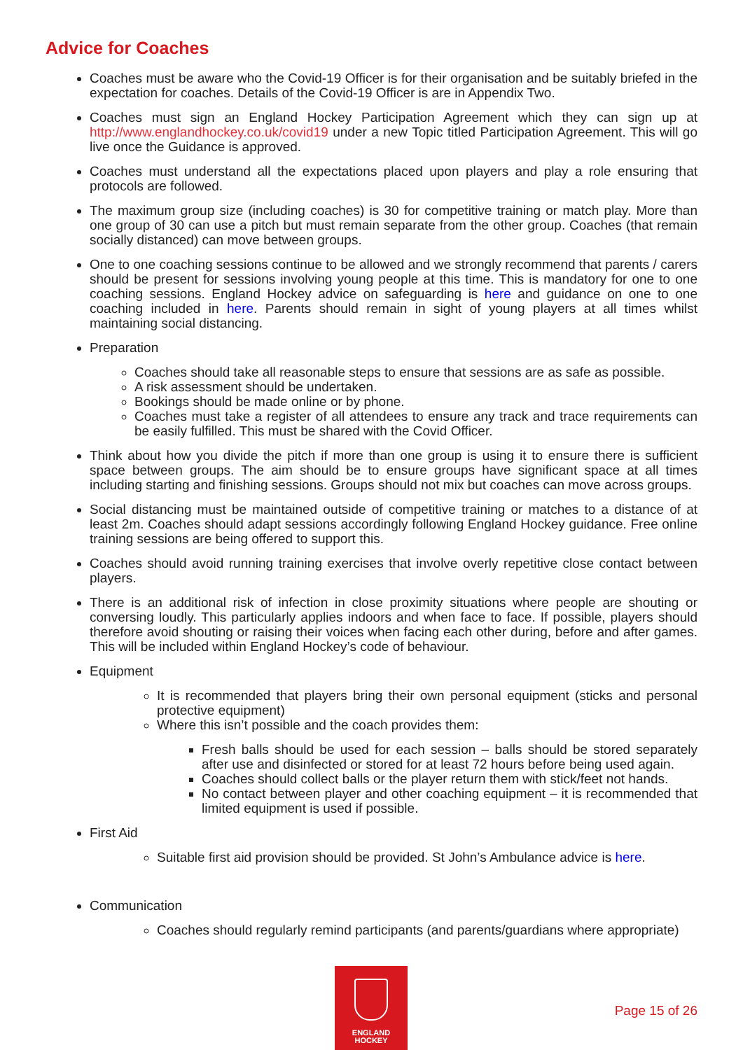Advice for Coaches
Coaches must be aware who the Covid-19 Officer is for their organisation and be suitably briefed in the expectation for coaches. Details of the Covid-19 Officer is are in Appendix Two.
Coaches must sign an England Hockey Participation Agreement which they can sign up at http://www.englandhockey.co.uk/covid19 under a new Topic titled Participation Agreement. This will go live once the Guidance is approved.
Coaches must understand all the expectations placed upon players and play a role ensuring that protocols are followed.
The maximum group size (including coaches) is 30 for competitive training or match play. More than one group of 30 can use a pitch but must remain separate from the other group. Coaches (that remain socially distanced) can move between groups.
One to one coaching sessions continue to be allowed and we strongly recommend that parents / carers should be present for sessions involving young people at this time. This is mandatory for one to one coaching sessions. England Hockey advice on safeguarding is here and guidance on one to one coaching included in here. Parents should remain in sight of young players at all times whilst maintaining social distancing.
Preparation
Coaches should take all reasonable steps to ensure that sessions are as safe as possible.
A risk assessment should be undertaken.
Bookings should be made online or by phone.
Coaches must take a register of all attendees to ensure any track and trace requirements can be easily fulfilled. This must be shared with the Covid Officer.
Think about how you divide the pitch if more than one group is using it to ensure there is sufficient space between groups. The aim should be to ensure groups have significant space at all times including starting and finishing sessions. Groups should not mix but coaches can move across groups.
Social distancing must be maintained outside of competitive training or matches to a distance of at least 2m. Coaches should adapt sessions accordingly following England Hockey guidance. Free online training sessions are being offered to support this.
Coaches should avoid running training exercises that involve overly repetitive close contact between players.
There is an additional risk of infection in close proximity situations where people are shouting or conversing loudly. This particularly applies indoors and when face to face. If possible, players should therefore avoid shouting or raising their voices when facing each other during, before and after games. This will be included within England Hockey’s code of behaviour.
Equipment
It is recommended that players bring their own personal equipment (sticks and personal protective equipment)
Where this isn’t possible and the coach provides them:
Fresh balls should be used for each session – balls should be stored separately after use and disinfected or stored for at least 72 hours before being used again.
Coaches should collect balls or the player return them with stick/feet not hands.
No contact between player and other coaching equipment – it is recommended that limited equipment is used if possible.
First Aid
Suitable first aid provision should be provided. St John’s Ambulance advice is here.
Communication
Coaches should regularly remind participants (and parents/guardians where appropriate)
ENGLAND
HOCKEY
Page 15 of 26